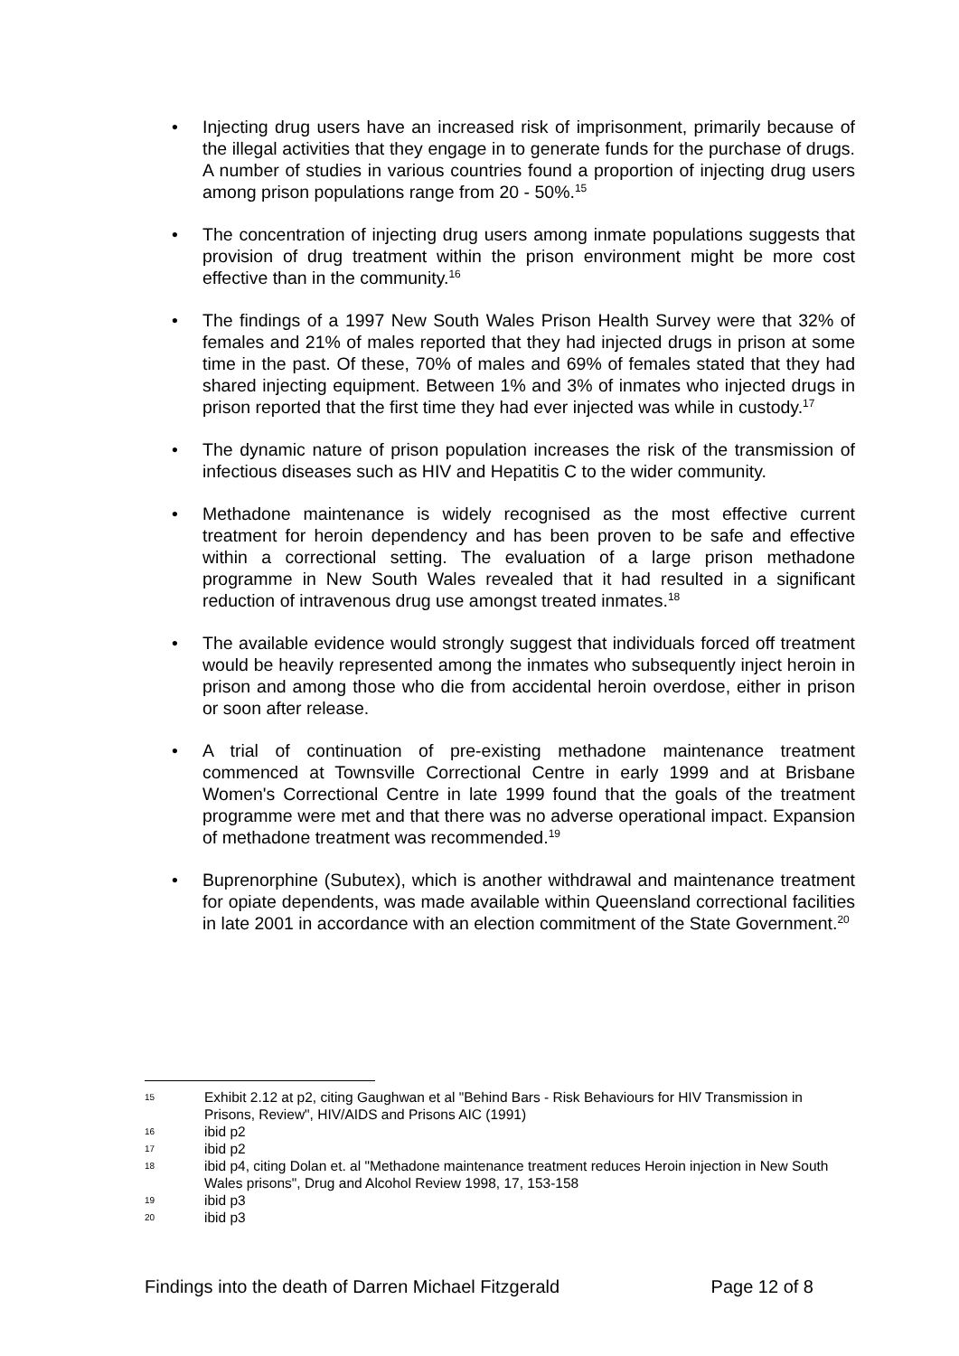• Injecting drug users have an increased risk of imprisonment, primarily because of the illegal activities that they engage in to generate funds for the purchase of drugs. A number of studies in various countries found a proportion of injecting drug users among prison populations range from 20 - 50%.<sup>15</sup>
• The concentration of injecting drug users among inmate populations suggests that provision of drug treatment within the prison environment might be more cost effective than in the community.<sup>16</sup>
• The findings of a 1997 New South Wales Prison Health Survey were that 32% of females and 21% of males reported that they had injected drugs in prison at some time in the past. Of these, 70% of males and 69% of females stated that they had shared injecting equipment. Between 1% and 3% of inmates who injected drugs in prison reported that the first time they had ever injected was while in custody.<sup>17</sup>
• The dynamic nature of prison population increases the risk of the transmission of infectious diseases such as HIV and Hepatitis C to the wider community.
• Methadone maintenance is widely recognised as the most effective current treatment for heroin dependency and has been proven to be safe and effective within a correctional setting. The evaluation of a large prison methadone programme in New South Wales revealed that it had resulted in a significant reduction of intravenous drug use amongst treated inmates.<sup>18</sup>
• The available evidence would strongly suggest that individuals forced off treatment would be heavily represented among the inmates who subsequently inject heroin in prison and among those who die from accidental heroin overdose, either in prison or soon after release.
• A trial of continuation of pre-existing methadone maintenance treatment commenced at Townsville Correctional Centre in early 1999 and at Brisbane Women's Correctional Centre in late 1999 found that the goals of the treatment programme were met and that there was no adverse operational impact. Expansion of methadone treatment was recommended.<sup>19</sup>
• Buprenorphine (Subutex), which is another withdrawal and maintenance treatment for opiate dependents, was made available within Queensland correctional facilities in late 2001 in accordance with an election commitment of the State Government.<sup>20</sup>
15 Exhibit 2.12 at p2, citing Gaughwan et al "Behind Bars - Risk Behaviours for HIV Transmission in Prisons, Review", HIV/AIDS and Prisons AIC (1991)
16 ibid p2
17 ibid p2
18 ibid p4, citing Dolan et. al "Methadone maintenance treatment reduces Heroin injection in New South Wales prisons", Drug and Alcohol Review 1998, 17, 153-158
19 ibid p3
20 ibid p3
Findings into the death of Darren Michael Fitzgerald Page 12 of 8